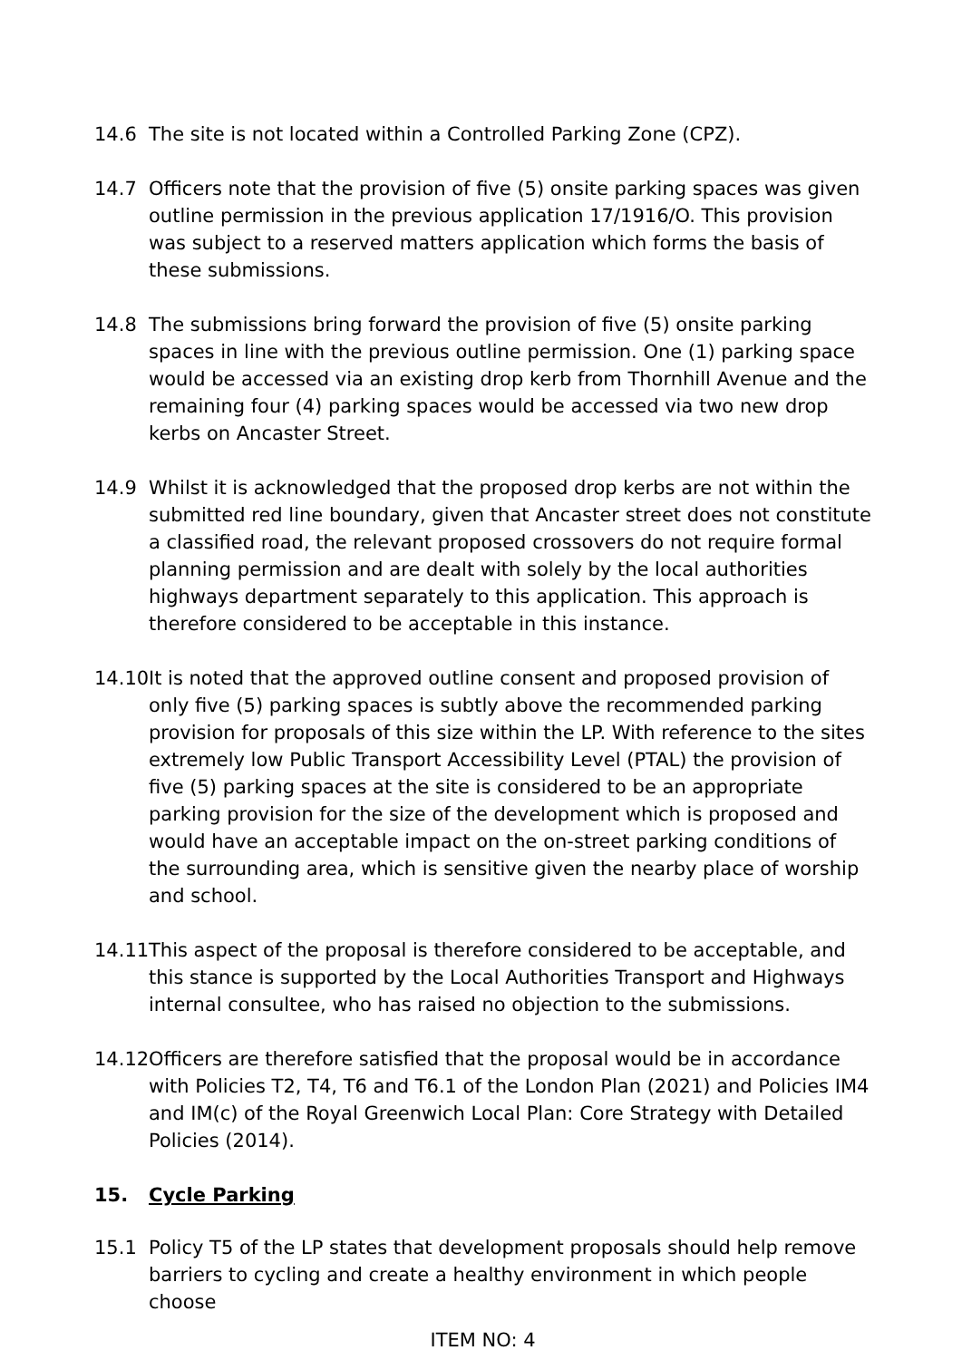14.6 The site is not located within a Controlled Parking Zone (CPZ).
14.7 Officers note that the provision of five (5) onsite parking spaces was given outline permission in the previous application 17/1916/O. This provision was subject to a reserved matters application which forms the basis of these submissions.
14.8 The submissions bring forward the provision of five (5) onsite parking spaces in line with the previous outline permission. One (1) parking space would be accessed via an existing drop kerb from Thornhill Avenue and the remaining four (4) parking spaces would be accessed via two new drop kerbs on Ancaster Street.
14.9 Whilst it is acknowledged that the proposed drop kerbs are not within the submitted red line boundary, given that Ancaster street does not constitute a classified road, the relevant proposed crossovers do not require formal planning permission and are dealt with solely by the local authorities highways department separately to this application. This approach is therefore considered to be acceptable in this instance.
14.10
It is noted that the approved outline consent and proposed provision of only five (5) parking spaces is subtly above the recommended parking provision for proposals of this size within the LP. With reference to the sites extremely low Public Transport Accessibility Level (PTAL) the provision of five (5) parking spaces at the site is considered to be an appropriate parking provision for the size of the development which is proposed and would have an acceptable impact on the on-street parking conditions of the surrounding area, which is sensitive given the nearby place of worship and school.
14.11
This aspect of the proposal is therefore considered to be acceptable, and this stance is supported by the Local Authorities Transport and Highways internal consultee, who has raised no objection to the submissions.
14.12
Officers are therefore satisfied that the proposal would be in accordance with Policies T2, T4, T6 and T6.1 of the London Plan (2021) and Policies IM4 and IM(c) of the Royal Greenwich Local Plan: Core Strategy with Detailed Policies (2014).
15. Cycle Parking
15.1 Policy T5 of the LP states that development proposals should help remove barriers to cycling and create a healthy environment in which people choose
ITEM NO: 4